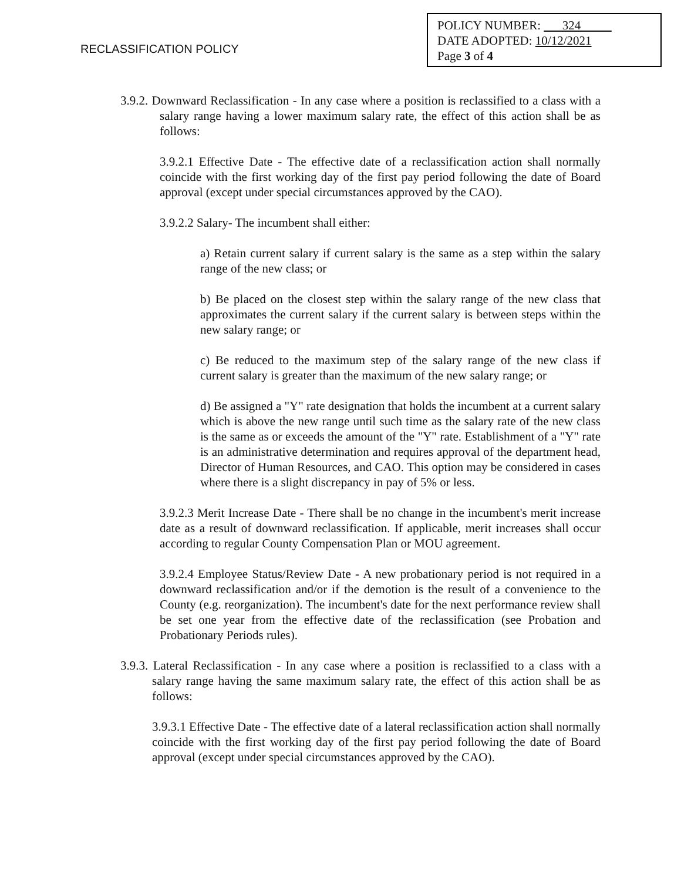RECLASSIFICATION POLICY
POLICY NUMBER: 324
DATE ADOPTED: 10/12/2021
Page 3 of 4
3.9.2. Downward Reclassification - In any case where a position is reclassified to a class with a salary range having a lower maximum salary rate, the effect of this action shall be as follows:
3.9.2.1 Effective Date - The effective date of a reclassification action shall normally coincide with the first working day of the first pay period following the date of Board approval (except under special circumstances approved by the CAO).
3.9.2.2 Salary- The incumbent shall either:
a) Retain current salary if current salary is the same as a step within the salary range of the new class; or
b) Be placed on the closest step within the salary range of the new class that approximates the current salary if the current salary is between steps within the new salary range; or
c) Be reduced to the maximum step of the salary range of the new class if current salary is greater than the maximum of the new salary range; or
d) Be assigned a "Y" rate designation that holds the incumbent at a current salary which is above the new range until such time as the salary rate of the new class is the same as or exceeds the amount of the "Y" rate. Establishment of a "Y" rate is an administrative determination and requires approval of the department head, Director of Human Resources, and CAO. This option may be considered in cases where there is a slight discrepancy in pay of 5% or less.
3.9.2.3 Merit Increase Date - There shall be no change in the incumbent's merit increase date as a result of downward reclassification. If applicable, merit increases shall occur according to regular County Compensation Plan or MOU agreement.
3.9.2.4 Employee Status/Review Date - A new probationary period is not required in a downward reclassification and/or if the demotion is the result of a convenience to the County (e.g. reorganization). The incumbent's date for the next performance review shall be set one year from the effective date of the reclassification (see Probation and Probationary Periods rules).
3.9.3. Lateral Reclassification - In any case where a position is reclassified to a class with a salary range having the same maximum salary rate, the effect of this action shall be as follows:
3.9.3.1 Effective Date - The effective date of a lateral reclassification action shall normally coincide with the first working day of the first pay period following the date of Board approval (except under special circumstances approved by the CAO).